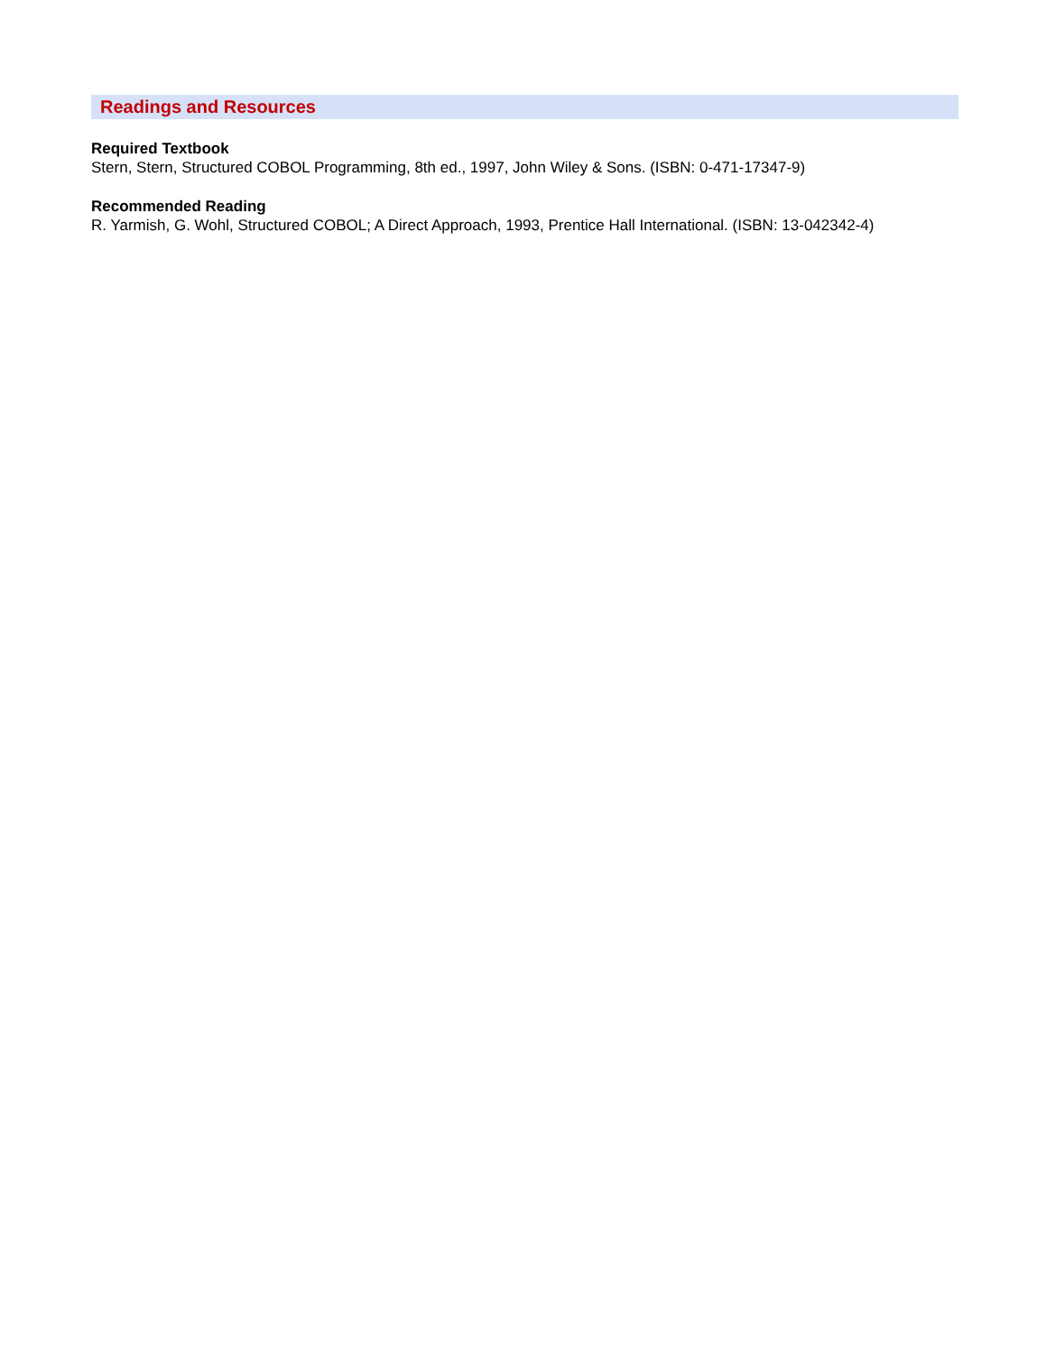Readings and Resources
Required Textbook
Stern, Stern, Structured COBOL Programming, 8th ed., 1997, John Wiley & Sons. (ISBN: 0-471-17347-9)
Recommended Reading
R. Yarmish, G. Wohl, Structured COBOL; A Direct Approach, 1993, Prentice Hall International. (ISBN: 13-042342-4)